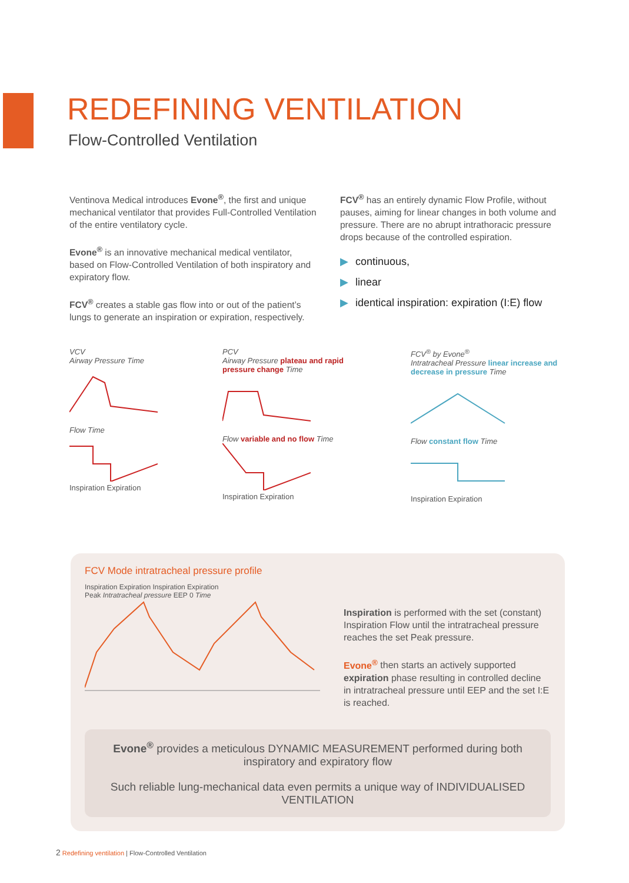REDEFINING VENTILATION
Flow-Controlled Ventilation
Ventinova Medical introduces Evone<sup>®</sup>, the first and unique mechanical ventilator that provides Full-Controlled Ventilation of the entire ventilatory cycle.
Evone<sup>®</sup> is an innovative mechanical medical ventilator, based on Flow-Controlled Ventilation of both inspiratory and expiratory flow.
FCV<sup>®</sup> creates a stable gas flow into or out of the patient’s lungs to generate an inspiration or expiration, respectively.
FCV<sup>®</sup> has an entirely dynamic Flow Profile, without pauses, aiming for linear changes in both volume and pressure. There are no abrupt intrathoracic pressure drops because of the controlled espiration.
▶ continuous,
▶ linear
▶ identical inspiration: expiration (I:E) flow
VCV
Airway Pressure Time
Flow Time
Inspiration Expiration
PCV
Airway Pressure plateau and rapid pressure change Time
Flow variable and no flow Time
Inspiration Expiration
FCV<sup>®</sup> by Evone<sup>®</sup>
Intratracheal Pressure linear increase and decrease in pressure Time
Flow constant flow Time
Inspiration Expiration
FCV Mode intratracheal pressure profile
Inspiration Expiration Inspiration Expiration
Peak Intratracheal pressure EEP 0 Time
Inspiration is performed with the set (constant) Inspiration Flow until the intratracheal pressure reaches the set Peak pressure.
Evone<sup>®</sup> then starts an actively supported expiration phase resulting in controlled decline in intratracheal pressure until EEP and the set I:E is reached.
Evone<sup>®</sup> provides a meticulous DYNAMIC MEASUREMENT performed during both inspiratory and expiratory flow
Such reliable lung-mechanical data even permits a unique way of INDIVIDUALISED VENTILATION
2 Redefining ventilation | Flow-Controlled Ventilation